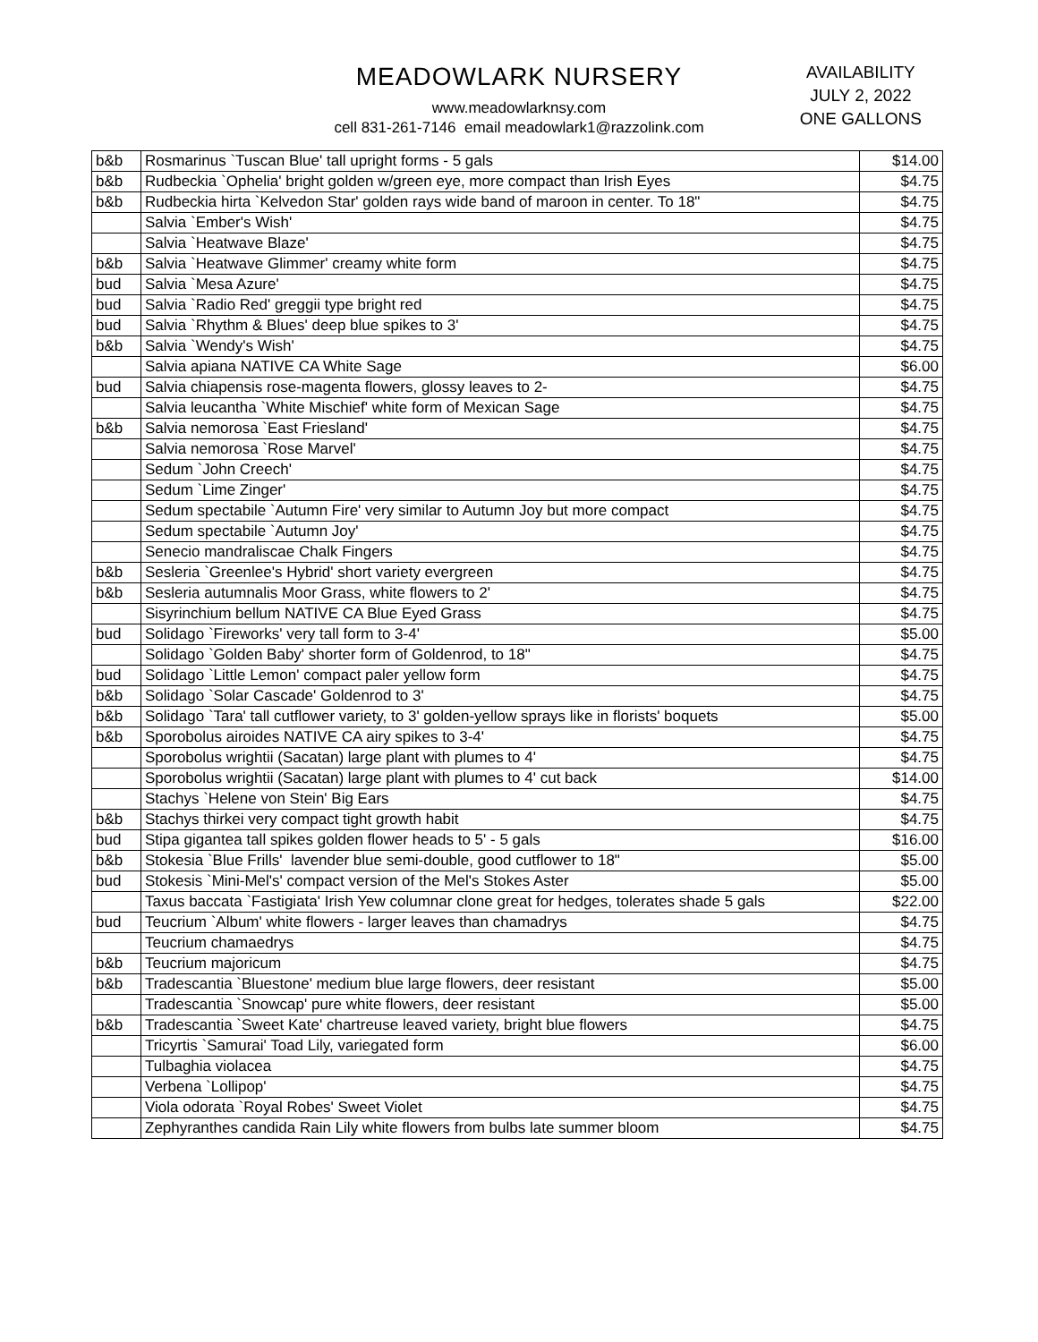MEADOWLARK NURSERY
www.meadowlarknsy.com
cell 831-261-7146 email meadowlark1@razzolink.com
AVAILABILITY
JULY 2, 2022
ONE GALLONS
| b&b | Rosmarinus `Tuscan Blue' tall upright forms - 5 gals | $14.00 |
| b&b | Rudbeckia `Ophelia' bright golden w/green eye, more compact than Irish Eyes | $4.75 |
| b&b | Rudbeckia hirta `Kelvedon Star' golden rays wide band of maroon in center. To 18" | $4.75 |
| | Salvia `Ember's Wish' | $4.75 |
| | Salvia `Heatwave Blaze' | $4.75 |
| b&b | Salvia `Heatwave Glimmer' creamy white form | $4.75 |
| bud | Salvia `Mesa Azure' | $4.75 |
| bud | Salvia `Radio Red' greggii type bright red | $4.75 |
| bud | Salvia `Rhythm & Blues' deep blue spikes to 3' | $4.75 |
| b&b | Salvia `Wendy's Wish' | $4.75 |
| | Salvia apiana NATIVE CA White Sage | $6.00 |
| bud | Salvia chiapensis rose-magenta flowers, glossy leaves to 2- | $4.75 |
| | Salvia leucantha `White Mischief' white form of Mexican Sage | $4.75 |
| b&b | Salvia nemorosa `East Friesland' | $4.75 |
| | Salvia nemorosa `Rose Marvel' | $4.75 |
| | Sedum `John Creech' | $4.75 |
| | Sedum `Lime Zinger' | $4.75 |
| | Sedum spectabile `Autumn Fire' very similar to Autumn Joy but more compact | $4.75 |
| | Sedum spectabile `Autumn Joy' | $4.75 |
| | Senecio mandraliscae Chalk Fingers | $4.75 |
| b&b | Sesleria `Greenlee's Hybrid' short variety evergreen | $4.75 |
| b&b | Sesleria autumnalis Moor Grass, white flowers to 2' | $4.75 |
| | Sisyrinchium bellum NATIVE CA Blue Eyed Grass | $4.75 |
| bud | Solidago `Fireworks' very tall form to 3-4' | $5.00 |
| | Solidago `Golden Baby' shorter form of Goldenrod, to 18" | $4.75 |
| bud | Solidago `Little Lemon' compact paler yellow form | $4.75 |
| b&b | Solidago `Solar Cascade' Goldenrod to 3' | $4.75 |
| b&b | Solidago `Tara' tall cutflower variety, to 3' golden-yellow sprays like in florists' boquets | $5.00 |
| b&b | Sporobolus airoides NATIVE CA airy spikes to 3-4' | $4.75 |
| | Sporobolus wrightii (Sacatan) large plant with plumes to 4' | $4.75 |
| | Sporobolus wrightii (Sacatan) large plant with plumes to 4' cut back | $14.00 |
| | Stachys `Helene von Stein' Big Ears | $4.75 |
| b&b | Stachys thirkei very compact tight growth habit | $4.75 |
| bud | Stipa gigantea tall spikes golden flower heads to 5' - 5 gals | $16.00 |
| b&b | Stokesia `Blue Frills' lavender blue semi-double, good cutflower to 18" | $5.00 |
| bud | Stokesis `Mini-Mel's' compact version of the Mel's Stokes Aster | $5.00 |
| | Taxus baccata `Fastigiata' Irish Yew columnar clone great for hedges, tolerates shade 5 gals | $22.00 |
| bud | Teucrium `Album' white flowers - larger leaves than chamadrys | $4.75 |
| | Teucrium chamaedrys | $4.75 |
| b&b | Teucrium majoricum | $4.75 |
| b&b | Tradescantia `Bluestone' medium blue large flowers, deer resistant | $5.00 |
| | Tradescantia `Snowcap' pure white flowers, deer resistant | $5.00 |
| b&b | Tradescantia `Sweet Kate' chartreuse leaved variety, bright blue flowers | $4.75 |
| | Tricyrtis `Samurai' Toad Lily, variegated form | $6.00 |
| | Tulbaghia violacea | $4.75 |
| | Verbena `Lollipop' | $4.75 |
| | Viola odorata `Royal Robes' Sweet Violet | $4.75 |
| | Zephyranthes candida Rain Lily white flowers from bulbs late summer bloom | $4.75 |